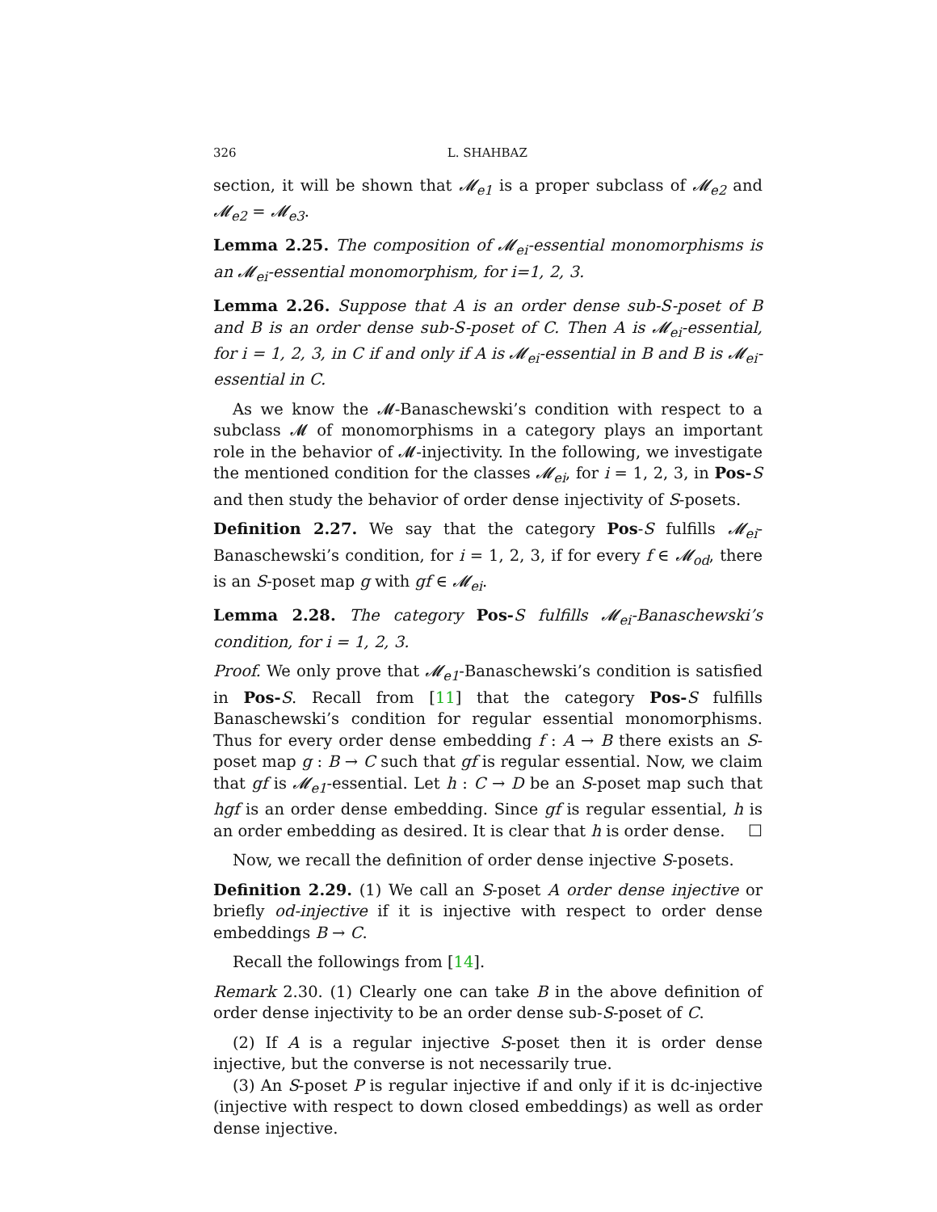326 L. SHAHBAZ
section, it will be shown that 𝓜<sub>e1</sub> is a proper subclass of 𝓜<sub>e2</sub> and 𝓜<sub>e2</sub> = 𝓜<sub>e3</sub>.
Lemma 2.25. The composition of 𝓜<sub>ei</sub>-essential monomorphisms is an 𝓜<sub>ei</sub>-essential monomorphism, for i=1, 2, 3.
Lemma 2.26. Suppose that A is an order dense sub-S-poset of B and B is an order dense sub-S-poset of C. Then A is 𝓜<sub>ei</sub>-essential, for i = 1, 2, 3, in C if and only if A is 𝓜<sub>ei</sub>-essential in B and B is 𝓜<sub>ei</sub>-essential in C.
As we know the 𝓜-Banaschewski’s condition with respect to a subclass 𝓜 of monomorphisms in a category plays an important role in the behavior of 𝓜-injectivity. In the following, we investigate the mentioned condition for the classes 𝓜<sub>ei</sub>, for i = 1, 2, 3, in Pos-S and then study the behavior of order dense injectivity of S-posets.
Definition 2.27. We say that the category Pos-S fulfills 𝓜<sub>ei</sub>-Banaschewski’s condition, for i = 1, 2, 3, if for every f ∈ 𝓜<sub>od</sub>, there is an S-poset map g with gf ∈ 𝓜<sub>ei</sub>.
Lemma 2.28. The category Pos-S fulfills 𝓜<sub>ei</sub>-Banaschewski’s condition, for i = 1, 2, 3.
Proof. We only prove that 𝓜<sub>e1</sub>-Banaschewski’s condition is satisfied in Pos-S. Recall from [11] that the category Pos-S fulfills Banaschewski’s condition for regular essential monomorphisms. Thus for every order dense embedding f : A → B there exists an S-poset map g : B → C such that gf is regular essential. Now, we claim that gf is 𝓜<sub>e1</sub>-essential. Let h : C → D be an S-poset map such that hgf is an order dense embedding. Since gf is regular essential, h is an order embedding as desired. It is clear that h is order dense. ☐
Now, we recall the definition of order dense injective S-posets.
Definition 2.29. (1) We call an S-poset A order dense injective or briefly od-injective if it is injective with respect to order dense embeddings B → C.
Recall the followings from [14].
Remark 2.30. (1) Clearly one can take B in the above definition of order dense injectivity to be an order dense sub-S-poset of C.
(2) If A is a regular injective S-poset then it is order dense injective, but the converse is not necessarily true.
(3) An S-poset P is regular injective if and only if it is dc-injective (injective with respect to down closed embeddings) as well as order dense injective.